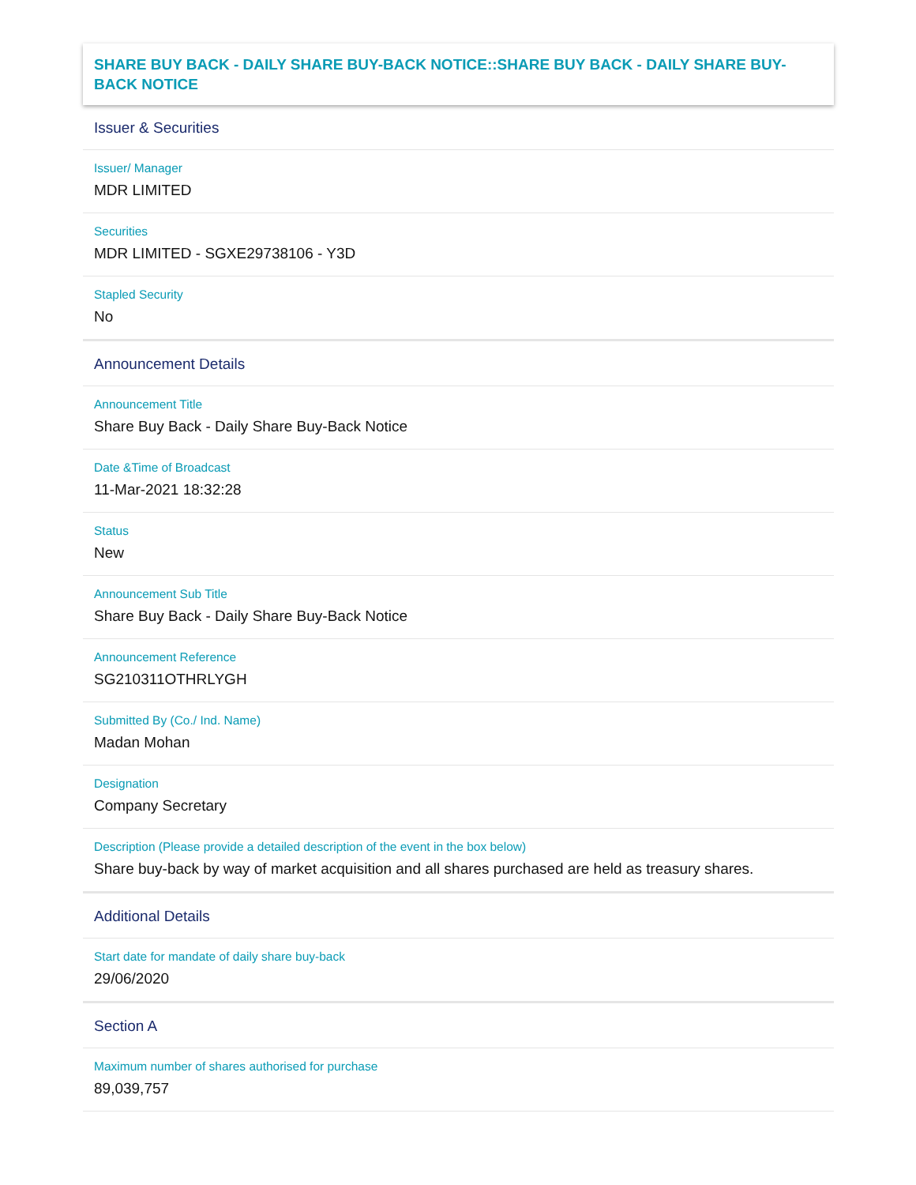SHARE BUY BACK - DAILY SHARE BUY-BACK NOTICE::SHARE BUY BACK - DAILY SHARE BUY-BACK NOTICE
Issuer & Securities
Issuer/ Manager
MDR LIMITED
Securities
MDR LIMITED - SGXE29738106 - Y3D
Stapled Security
No
Announcement Details
Announcement Title
Share Buy Back - Daily Share Buy-Back Notice
Date &Time of Broadcast
11-Mar-2021 18:32:28
Status
New
Announcement Sub Title
Share Buy Back - Daily Share Buy-Back Notice
Announcement Reference
SG210311OTHRLYGH
Submitted By (Co./ Ind. Name)
Madan Mohan
Designation
Company Secretary
Description (Please provide a detailed description of the event in the box below)
Share buy-back by way of market acquisition and all shares purchased are held as treasury shares.
Additional Details
Start date for mandate of daily share buy-back
29/06/2020
Section A
Maximum number of shares authorised for purchase
89,039,757